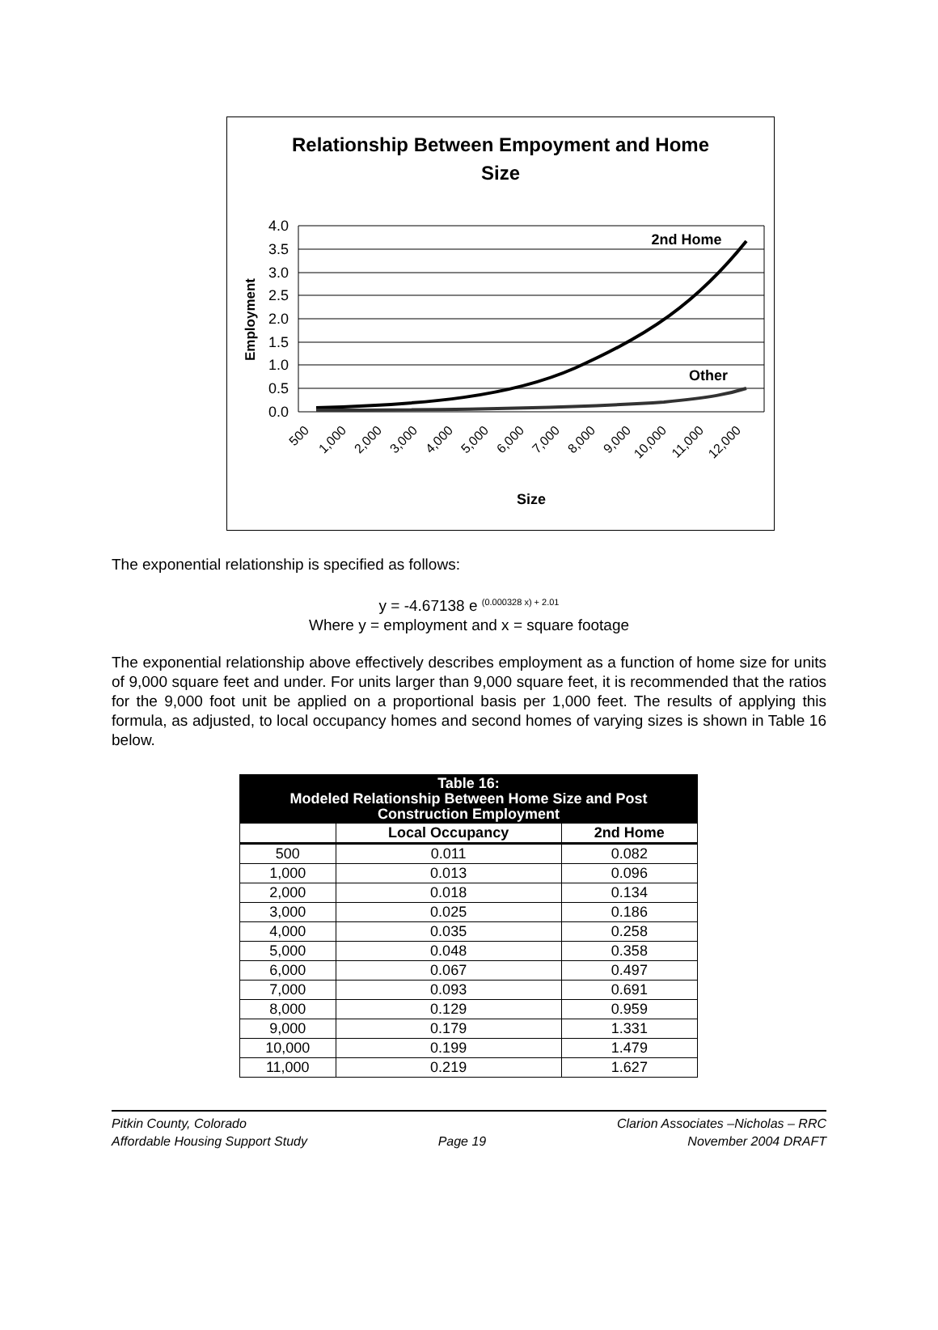Relationship Between Empoyment and Home
Size
4.0
3.5
3.0
2.5
2.0
1.5
1.0
0.5
0.0
Employment
2nd Home
Other
500
1,000
2,000
3,000
4,000
5,000
6,000
7,000
8,000
9,000
10,000
11,000
12,000
Size
The exponential relationship is specified as follows:
y = -4.67138 e <sup>(0.000328 x) + 2.01</sup>
Where y = employment and x = square footage
The exponential relationship above effectively describes employment as a function of home size for units of 9,000 square feet and under. For units larger than 9,000 square feet, it is recommended that the ratios for the 9,000 foot unit be applied on a proportional basis per 1,000 feet. The results of applying this formula, as adjusted, to local occupancy homes and second homes of varying sizes is shown in Table 16 below.
| Table 16: Modeled Relationship Between Home Size and Post Construction Employment | | |
| --- | --- | --- |
| | Local Occupancy | 2nd Home |
| 500 | 0.011 | 0.082 |
| 1,000 | 0.013 | 0.096 |
| 2,000 | 0.018 | 0.134 |
| 3,000 | 0.025 | 0.186 |
| 4,000 | 0.035 | 0.258 |
| 5,000 | 0.048 | 0.358 |
| 6,000 | 0.067 | 0.497 |
| 7,000 | 0.093 | 0.691 |
| 8,000 | 0.129 | 0.959 |
| 9,000 | 0.179 | 1.331 |
| 10,000 | 0.199 | 1.479 |
| 11,000 | 0.219 | 1.627 |
Pitkin County, Colorado
Affordable Housing Support Study
Page 19 Clarion Associates –Nicholas – RRC
November 2004 DRAFT